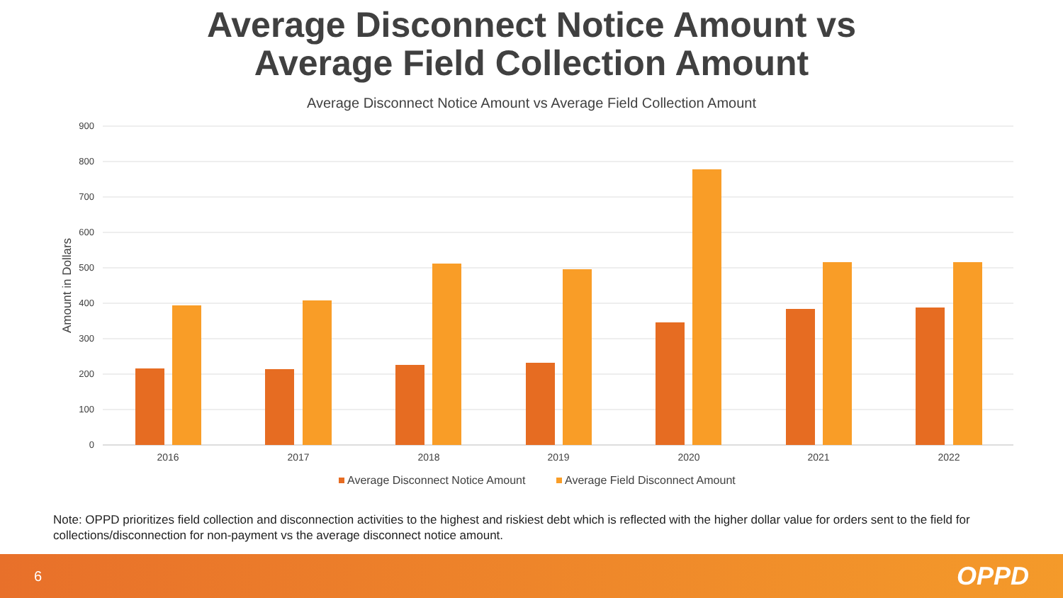Average Disconnect Notice Amount vs
Average Field Collection Amount
Average Disconnect Notice Amount vs Average Field Collection Amount
900
800
700
600
500
400
300
200
100
0
Amount in Dollars
2016
2017
2018
2019
2020
2021
2022
Average Disconnect Notice Amount
Average Field Disconnect Amount
Note: OPPD prioritizes field collection and disconnection activities to the highest and riskiest debt which is reflected with the higher dollar value for orders sent to the field for collections/disconnection for non-payment vs the average disconnect notice amount.
6 OPPD